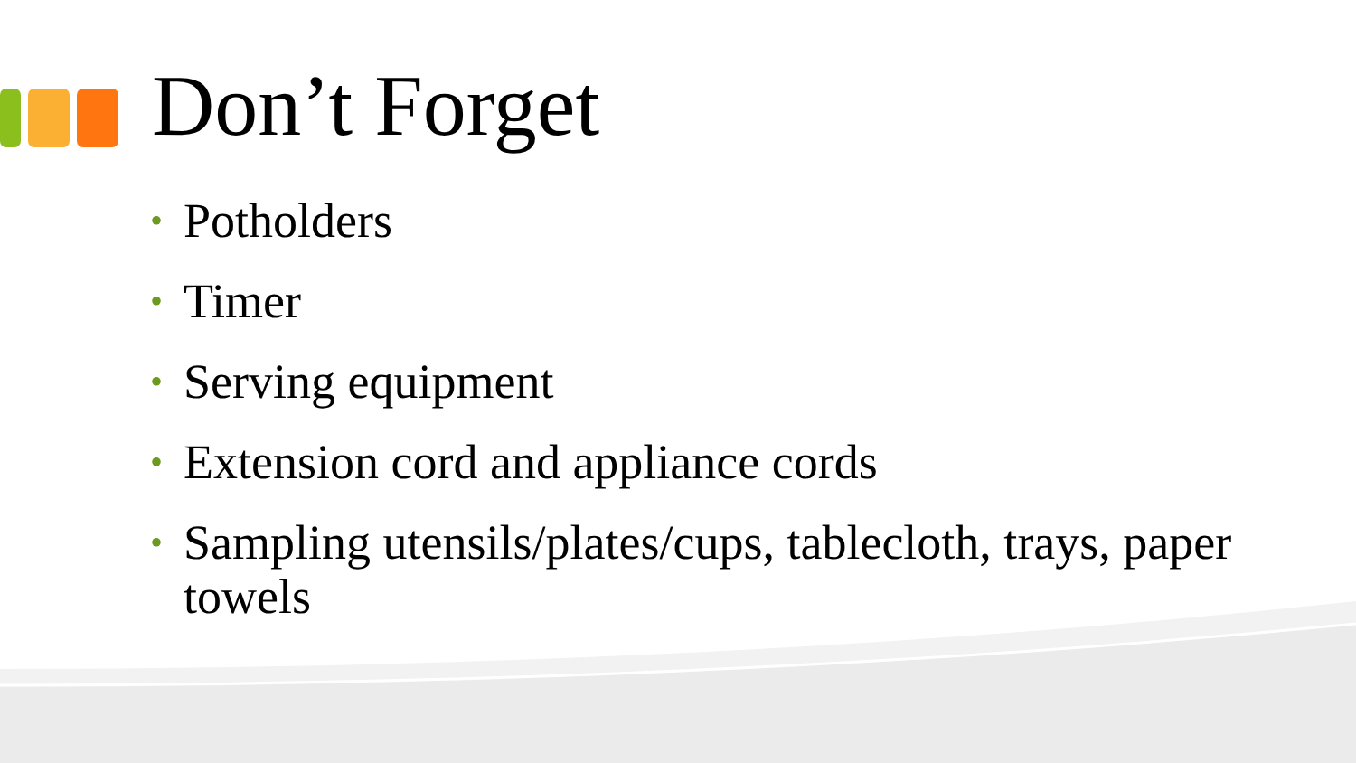Don’t Forget
• Potholders
• Timer
• Serving equipment
• Extension cord and appliance cords
• Sampling utensils/plates/cups, tablecloth, trays, paper towels